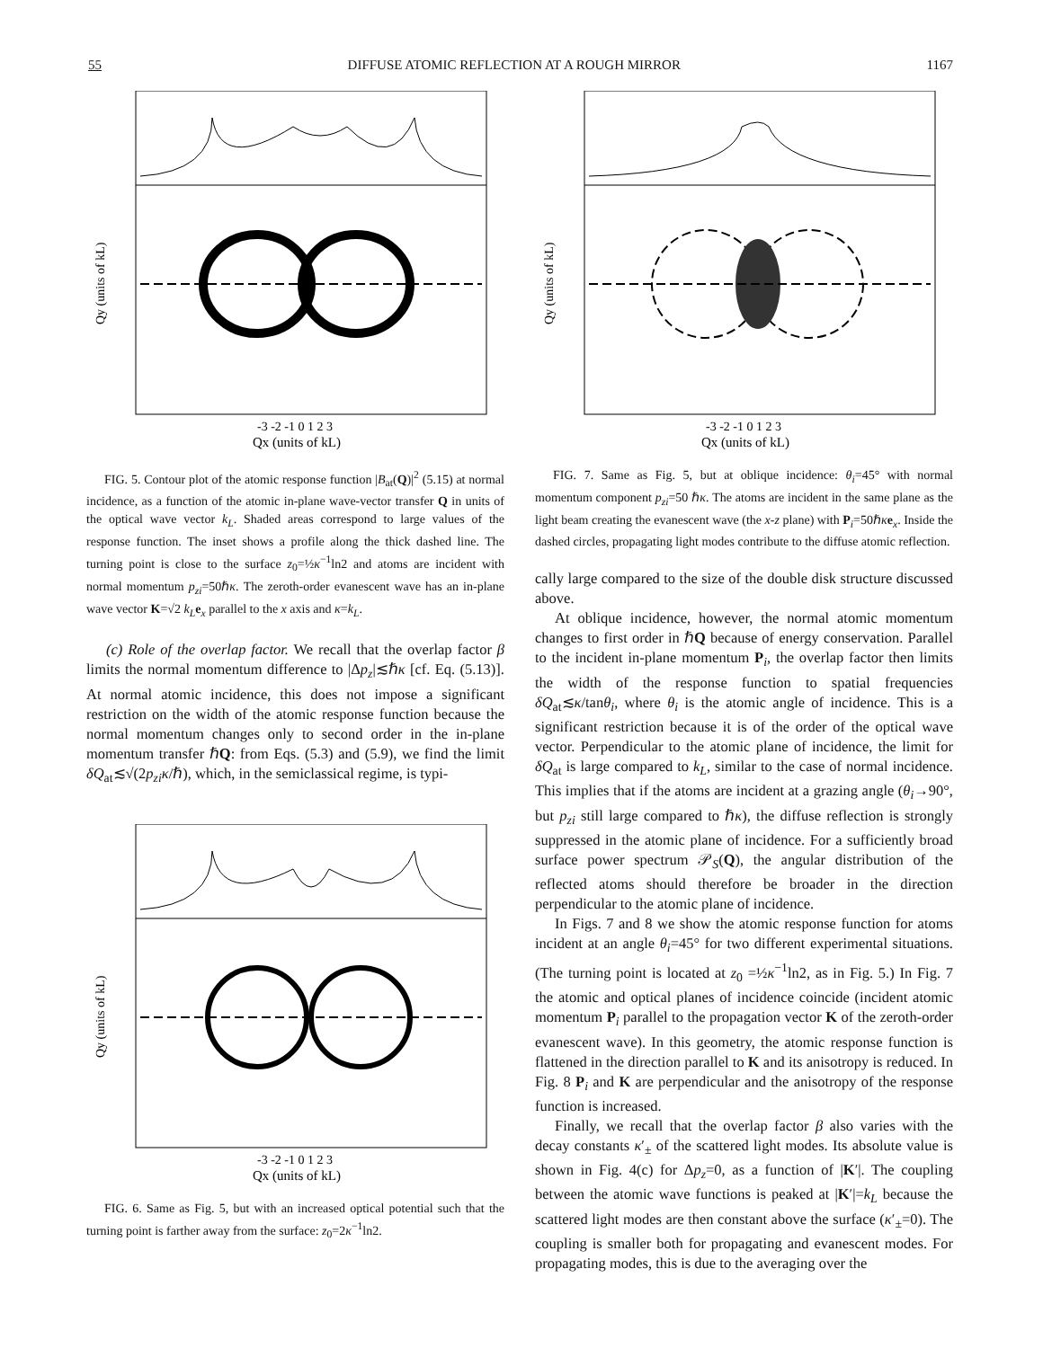55 DIFFUSE ATOMIC REFLECTION AT A ROUGH MIRROR 1167
Qy (units of kL)
-3 -2 -1 0 1 2 3
Qx (units of kL)
FIG. 5. Contour plot of the atomic response function |B<sub>at</sub>(Q)|<sup>2</sup> (5.15) at normal incidence, as a function of the atomic in-plane wave-vector transfer Q in units of the optical wave vector k<sub>L</sub>. Shaded areas correspond to large values of the response function. The inset shows a profile along the thick dashed line. The turning point is close to the surface z<sub>0</sub>=½κ<sup>−1</sup>ln2 and atoms are incident with normal momentum p<sub>zi</sub>=50ℏκ. The zeroth-order evanescent wave has an in-plane wave vector K=√2 k<sub>L</sub> e<sub>x</sub> parallel to the x axis and κ=k<sub>L</sub>.
(c) Role of the overlap factor. We recall that the overlap factor β limits the normal momentum difference to |Δp<sub>z</sub>|≲ℏκ [cf. Eq. (5.13)]. At normal atomic incidence, this does not impose a significant restriction on the width of the atomic response function because the normal momentum changes only to second order in the in-plane momentum transfer ℏQ: from Eqs. (5.3) and (5.9), we find the limit δQ<sub>at</sub>≲√(2p<sub>zi</sub>κ/ℏ), which, in the semiclassical regime, is typi-
Qy (units of kL)
-3 -2 -1 0 1 2 3
Qx (units of kL)
FIG. 6. Same as Fig. 5, but with an increased optical potential such that the turning point is farther away from the surface: z<sub>0</sub>=2κ<sup>−1</sup>ln2.
Qy (units of kL)
-3 -2 -1 0 1 2 3
Qx (units of kL)
FIG. 7. Same as Fig. 5, but at oblique incidence: θ<sub>i</sub>=45° with normal momentum component p<sub>zi</sub>=50 ℏκ. The atoms are incident in the same plane as the light beam creating the evanescent wave (the x-z plane) with P<sub>i</sub>=50ℏκe<sub>x</sub>. Inside the dashed circles, propagating light modes contribute to the diffuse atomic reflection.
cally large compared to the size of the double disk structure discussed above.
At oblique incidence, however, the normal atomic momentum changes to first order in ℏQ because of energy conservation. Parallel to the incident in-plane momentum P<sub>i</sub>, the overlap factor then limits the width of the response function to spatial frequencies δQ<sub>at</sub>≲κ/tanθ<sub>i</sub>, where θ<sub>i</sub> is the atomic angle of incidence. This is a significant restriction because it is of the order of the optical wave vector. Perpendicular to the atomic plane of incidence, the limit for δQ<sub>at</sub> is large compared to k<sub>L</sub>, similar to the case of normal incidence. This implies that if the atoms are incident at a grazing angle (θ<sub>i</sub>→90°, but p<sub>zi</sub> still large compared to ℏκ), the diffuse reflection is strongly suppressed in the atomic plane of incidence. For a sufficiently broad surface power spectrum 𝒫<sub>S</sub>(Q), the angular distribution of the reflected atoms should therefore be broader in the direction perpendicular to the atomic plane of incidence.
In Figs. 7 and 8 we show the atomic response function for atoms incident at an angle θ<sub>i</sub>=45° for two different experimental situations. (The turning point is located at z<sub>0</sub> =½κ<sup>−1</sup>ln2, as in Fig. 5.) In Fig. 7 the atomic and optical planes of incidence coincide (incident atomic momentum P<sub>i</sub> parallel to the propagation vector K of the zeroth-order evanescent wave). In this geometry, the atomic response function is flattened in the direction parallel to K and its anisotropy is reduced. In Fig. 8 P<sub>i</sub> and K are perpendicular and the anisotropy of the response function is increased.
Finally, we recall that the overlap factor β also varies with the decay constants κ′<sub>±</sub> of the scattered light modes. Its absolute value is shown in Fig. 4(c) for Δp<sub>z</sub>=0, as a function of |K′|. The coupling between the atomic wave functions is peaked at |K′|=k<sub>L</sub> because the scattered light modes are then constant above the surface (κ′<sub>±</sub>=0). The coupling is smaller both for propagating and evanescent modes. For propagating modes, this is due to the averaging over the